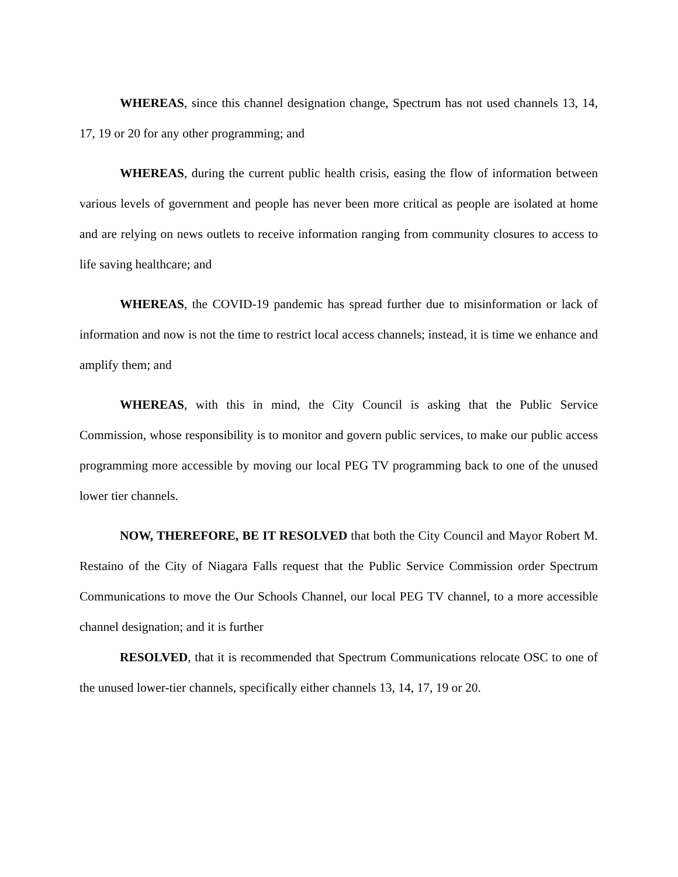WHEREAS, since this channel designation change, Spectrum has not used channels 13, 14, 17, 19 or 20 for any other programming; and
WHEREAS, during the current public health crisis, easing the flow of information between various levels of government and people has never been more critical as people are isolated at home and are relying on news outlets to receive information ranging from community closures to access to life saving healthcare; and
WHEREAS, the COVID-19 pandemic has spread further due to misinformation or lack of information and now is not the time to restrict local access channels; instead, it is time we enhance and amplify them; and
WHEREAS, with this in mind, the City Council is asking that the Public Service Commission, whose responsibility is to monitor and govern public services, to make our public access programming more accessible by moving our local PEG TV programming back to one of the unused lower tier channels.
NOW, THEREFORE, BE IT RESOLVED that both the City Council and Mayor Robert M. Restaino of the City of Niagara Falls request that the Public Service Commission order Spectrum Communications to move the Our Schools Channel, our local PEG TV channel, to a more accessible channel designation; and it is further
RESOLVED, that it is recommended that Spectrum Communications relocate OSC to one of the unused lower-tier channels, specifically either channels 13, 14, 17, 19 or 20.